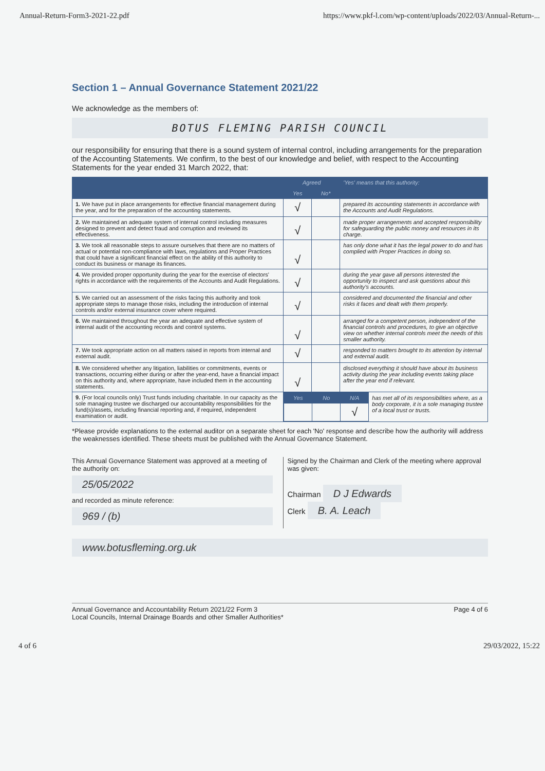Annual-Return-Form3-2021-22.pdf https://www.pkf-l.com/wp-content/uploads/2022/03/Annual-Return-...
Section 1 – Annual Governance Statement 2021/22
We acknowledge as the members of:
BOTUS FLEMING PARISH COUNCIL
our responsibility for ensuring that there is a sound system of internal control, including arrangements for the preparation of the Accounting Statements. We confirm, to the best of our knowledge and belief, with respect to the Accounting Statements for the year ended 31 March 2022, that:
| | Agreed | | 'Yes' means that this authority: |
| --- | --- | --- | --- |
| | Yes | No* | |
| 1. We have put in place arrangements for effective financial management during the year, and for the preparation of the accounting statements. | √ | | prepared its accounting statements in accordance with the Accounts and Audit Regulations. |
| 2. We maintained an adequate system of internal control including measures designed to prevent and detect fraud and corruption and reviewed its effectiveness. | √ | | made proper arrangements and accepted responsibility for safeguarding the public money and resources in its charge. |
| 3. We took all reasonable steps to assure ourselves that there are no matters of actual or potential non-compliance with laws, regulations and Proper Practices that could have a significant financial effect on the ability of this authority to conduct its business or manage its finances. | √ | | has only done what it has the legal power to do and has complied with Proper Practices in doing so. |
| 4. We provided proper opportunity during the year for the exercise of electors' rights in accordance with the requirements of the Accounts and Audit Regulations. | √ | | during the year gave all persons interested the opportunity to inspect and ask questions about this authority's accounts. |
| 5. We carried out an assessment of the risks facing this authority and took appropriate steps to manage those risks, including the introduction of internal controls and/or external insurance cover where required. | √ | | considered and documented the financial and other risks it faces and dealt with them properly. |
| 6. We maintained throughout the year an adequate and effective system of internal audit of the accounting records and control systems. | √ | | arranged for a competent person, independent of the financial controls and procedures, to give an objective view on whether internal controls meet the needs of this smaller authority. |
| 7. We took appropriate action on all matters raised in reports from internal and external audit. | √ | | responded to matters brought to its attention by internal and external audit. |
| 8. We considered whether any litigation, liabilities or commitments, events or transactions, occurring either during or after the year-end, have a financial impact on this authority and, where appropriate, have included them in the accounting statements. | √ | | disclosed everything it should have about its business activity during the year including events taking place after the year end if relevant. |
| 9. (For local councils only) Trust funds including charitable. In our capacity as the sole managing trustee we discharged our accountability responsibilities for the fund(s)/assets, including financial reporting and, if required, independent examination or audit. | / Yes / No / N/A / has met all of its responsibilities where, as a body corporate, it is a sole managing trustee of a local trust or trusts. / / / / √ / / | | |
*Please provide explanations to the external auditor on a separate sheet for each 'No' response and describe how the authority will address the weaknesses identified. These sheets must be published with the Annual Governance Statement.
This Annual Governance Statement was approved at a meeting of the authority on:
25/05/2022
and recorded as minute reference:
969 / (b)
Signed by the Chairman and Clerk of the meeting where approval was given:
Chairman D J Edwards
Clerk B. A. Leach
www.botusfleming.org.uk
Annual Governance and Accountability Return 2021/22 Form 3
Local Councils, Internal Drainage Boards and other Smaller Authorities* Page 4 of 6
4 of 6 29/03/2022, 15:22